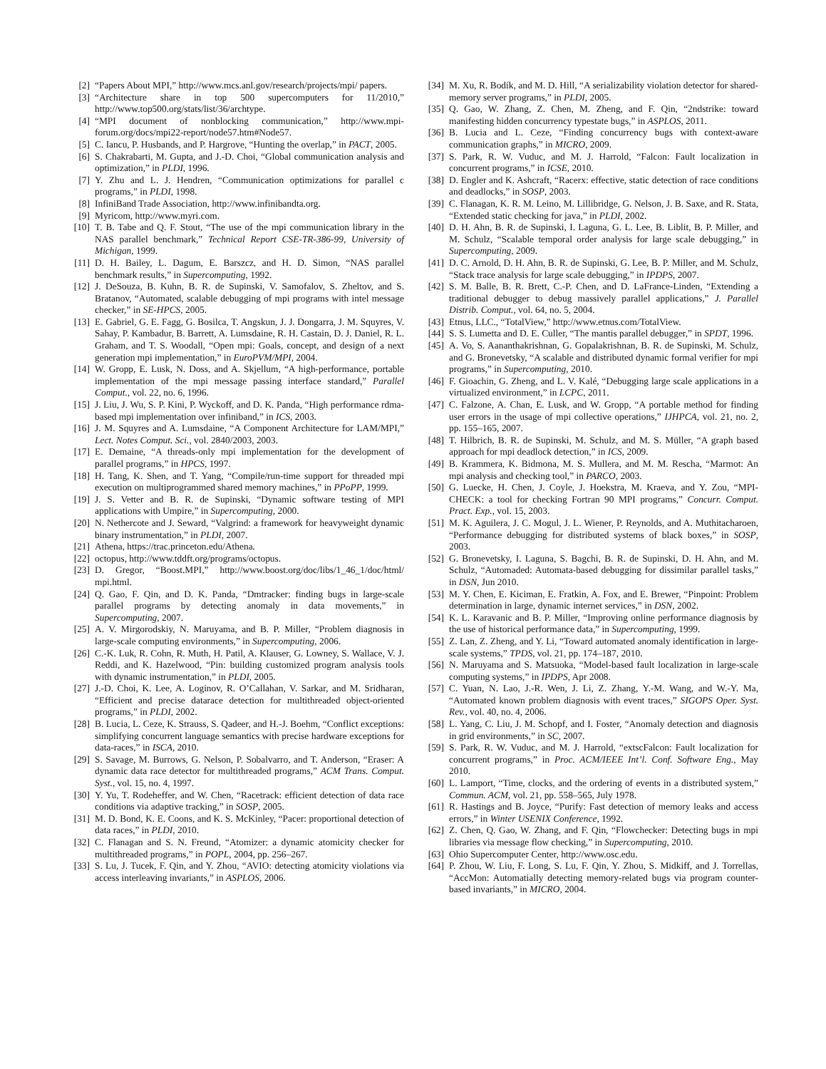[2] “Papers About MPI,” http://www.mcs.anl.gov/research/projects/mpi/ papers.
[3] “Architecture share in top 500 supercomputers for 11/2010,” http://www.top500.org/stats/list/36/archtype.
[4] “MPI document of nonblocking communication,” http://www.mpi-forum.org/docs/mpi22-report/node57.htm#Node57.
[5] C. Iancu, P. Husbands, and P. Hargrove, “Hunting the overlap,” in PACT, 2005.
[6] S. Chakrabarti, M. Gupta, and J.-D. Choi, “Global communication analysis and optimization,” in PLDI, 1996.
[7] Y. Zhu and L. J. Hendren, “Communication optimizations for parallel c programs,” in PLDI, 1998.
[8] InfiniBand Trade Association, http://www.infinibandta.org.
[9] Myricom, http://www.myri.com.
[10] T. B. Tabe and Q. F. Stout, “The use of the mpi communication library in the NAS parallel benchmark,” Technical Report CSE-TR-386-99, University of Michigan, 1999.
[11] D. H. Bailey, L. Dagum, E. Barszcz, and H. D. Simon, “NAS parallel benchmark results,” in Supercomputing, 1992.
[12] J. DeSouza, B. Kuhn, B. R. de Supinski, V. Samofalov, S. Zheltov, and S. Bratanov, “Automated, scalable debugging of mpi programs with intel message checker,” in SE-HPCS, 2005.
[13] E. Gabriel, G. E. Fagg, G. Bosilca, T. Angskun, J. J. Dongarra, J. M. Squyres, V. Sahay, P. Kambadur, B. Barrett, A. Lumsdaine, R. H. Castain, D. J. Daniel, R. L. Graham, and T. S. Woodall, “Open mpi: Goals, concept, and design of a next generation mpi implementation,” in EuroPVM/MPI, 2004.
[14] W. Gropp, E. Lusk, N. Doss, and A. Skjellum, “A high-performance, portable implementation of the mpi message passing interface standard,” Parallel Comput., vol. 22, no. 6, 1996.
[15] J. Liu, J. Wu, S. P. Kini, P. Wyckoff, and D. K. Panda, “High performance rdma-based mpi implementation over infiniband,” in ICS, 2003.
[16] J. M. Squyres and A. Lumsdaine, “A Component Architecture for LAM/MPI,” Lect. Notes Comput. Sci., vol. 2840/2003, 2003.
[17] E. Demaine, “A threads-only mpi implementation for the development of parallel programs,” in HPCS, 1997.
[18] H. Tang, K. Shen, and T. Yang, “Compile/run-time support for threaded mpi execution on multiprogrammed shared memory machines,” in PPoPP, 1999.
[19] J. S. Vetter and B. R. de Supinski, “Dynamic software testing of MPI applications with Umpire,” in Supercomputing, 2000.
[20] N. Nethercote and J. Seward, “Valgrind: a framework for heavyweight dynamic binary instrumentation,” in PLDI, 2007.
[21] Athena, https://trac.princeton.edu/Athena.
[22] octopus, http://www.tddft.org/programs/octopus.
[23] D. Gregor, “Boost.MPI,” http://www.boost.org/doc/libs/1_46_1/doc/html/ mpi.html.
[24] Q. Gao, F. Qin, and D. K. Panda, “Dmtracker: finding bugs in large-scale parallel programs by detecting anomaly in data movements,” in Supercomputing, 2007.
[25] A. V. Mirgorodskiy, N. Maruyama, and B. P. Miller, “Problem diagnosis in large-scale computing environments,” in Supercomputing, 2006.
[26] C.-K. Luk, R. Cohn, R. Muth, H. Patil, A. Klauser, G. Lowney, S. Wallace, V. J. Reddi, and K. Hazelwood, “Pin: building customized program analysis tools with dynamic instrumentation,” in PLDI, 2005.
[27] J.-D. Choi, K. Lee, A. Loginov, R. O’Callahan, V. Sarkar, and M. Sridharan, “Efficient and precise datarace detection for multithreaded object-oriented programs,” in PLDI, 2002.
[28] B. Lucia, L. Ceze, K. Strauss, S. Qadeer, and H.-J. Boehm, “Conflict exceptions: simplifying concurrent language semantics with precise hardware exceptions for data-races,” in ISCA, 2010.
[29] S. Savage, M. Burrows, G. Nelson, P. Sobalvarro, and T. Anderson, “Eraser: A dynamic data race detector for multithreaded programs,” ACM Trans. Comput. Syst., vol. 15, no. 4, 1997.
[30] Y. Yu, T. Rodeheffer, and W. Chen, “Racetrack: efficient detection of data race conditions via adaptive tracking,” in SOSP, 2005.
[31] M. D. Bond, K. E. Coons, and K. S. McKinley, “Pacer: proportional detection of data races,” in PLDI, 2010.
[32] C. Flanagan and S. N. Freund, “Atomizer: a dynamic atomicity checker for multithreaded programs,” in POPL, 2004, pp. 256–267.
[33] S. Lu, J. Tucek, F. Qin, and Y. Zhou, “AVIO: detecting atomicity violations via access interleaving invariants,” in ASPLOS, 2006.
[34] M. Xu, R. Bodík, and M. D. Hill, “A serializability violation detector for shared-memory server programs,” in PLDI, 2005.
[35] Q. Gao, W. Zhang, Z. Chen, M. Zheng, and F. Qin, “2ndstrike: toward manifesting hidden concurrency typestate bugs,” in ASPLOS, 2011.
[36] B. Lucia and L. Ceze, “Finding concurrency bugs with context-aware communication graphs,” in MICRO, 2009.
[37] S. Park, R. W. Vuduc, and M. J. Harrold, “Falcon: Fault localization in concurrent programs,” in ICSE, 2010.
[38] D. Engler and K. Ashcraft, “Racerx: effective, static detection of race conditions and deadlocks,” in SOSP, 2003.
[39] C. Flanagan, K. R. M. Leino, M. Lillibridge, G. Nelson, J. B. Saxe, and R. Stata, “Extended static checking for java,” in PLDI, 2002.
[40] D. H. Ahn, B. R. de Supinski, I. Laguna, G. L. Lee, B. Liblit, B. P. Miller, and M. Schulz, “Scalable temporal order analysis for large scale debugging,” in Supercomputing, 2009.
[41] D. C. Arnold, D. H. Ahn, B. R. de Supinski, G. Lee, B. P. Miller, and M. Schulz, “Stack trace analysis for large scale debugging,” in IPDPS, 2007.
[42] S. M. Balle, B. R. Brett, C.-P. Chen, and D. LaFrance-Linden, “Extending a traditional debugger to debug massively parallel applications,” J. Parallel Distrib. Comput., vol. 64, no. 5, 2004.
[43] Etnus, LLC., “TotalView,” http://www.etnus.com/TotalView.
[44] S. S. Lumetta and D. E. Culler, “The mantis parallel debugger,” in SPDT, 1996.
[45] A. Vo, S. Aananthakrishnan, G. Gopalakrishnan, B. R. de Supinski, M. Schulz, and G. Bronevetsky, “A scalable and distributed dynamic formal verifier for mpi programs,” in Supercomputing, 2010.
[46] F. Gioachin, G. Zheng, and L. V. Kalé, “Debugging large scale applications in a virtualized environment,” in LCPC, 2011.
[47] C. Falzone, A. Chan, E. Lusk, and W. Gropp, “A portable method for finding user errors in the usage of mpi collective operations,” IJHPCA, vol. 21, no. 2, pp. 155–165, 2007.
[48] T. Hilbrich, B. R. de Supinski, M. Schulz, and M. S. Müller, “A graph based approach for mpi deadlock detection,” in ICS, 2009.
[49] B. Krammera, K. Bidmona, M. S. Mullera, and M. M. Rescha, “Marmot: An mpi analysis and checking tool,” in PARCO, 2003.
[50] G. Luecke, H. Chen, J. Coyle, J. Hoekstra, M. Kraeva, and Y. Zou, “MPI-CHECK: a tool for checking Fortran 90 MPI programs,” Concurr. Comput. Pract. Exp., vol. 15, 2003.
[51] M. K. Aguilera, J. C. Mogul, J. L. Wiener, P. Reynolds, and A. Muthitacharoen, “Performance debugging for distributed systems of black boxes,” in SOSP, 2003.
[52] G. Bronevetsky, I. Laguna, S. Bagchi, B. R. de Supinski, D. H. Ahn, and M. Schulz, “Automaded: Automata-based debugging for dissimilar parallel tasks,” in DSN, Jun 2010.
[53] M. Y. Chen, E. Kiciman, E. Fratkin, A. Fox, and E. Brewer, “Pinpoint: Problem determination in large, dynamic internet services,” in DSN, 2002.
[54] K. L. Karavanic and B. P. Miller, “Improving online performance diagnosis by the use of historical performance data,” in Supercomputing, 1999.
[55] Z. Lan, Z. Zheng, and Y. Li, “Toward automated anomaly identification in large-scale systems,” TPDS, vol. 21, pp. 174–187, 2010.
[56] N. Maruyama and S. Matsuoka, “Model-based fault localization in large-scale computing systems,” in IPDPS, Apr 2008.
[57] C. Yuan, N. Lao, J.-R. Wen, J. Li, Z. Zhang, Y.-M. Wang, and W.-Y. Ma, “Automated known problem diagnosis with event traces,” SIGOPS Oper. Syst. Rev., vol. 40, no. 4, 2006.
[58] L. Yang, C. Liu, J. M. Schopf, and I. Foster, “Anomaly detection and diagnosis in grid environments,” in SC, 2007.
[59] S. Park, R. W. Vuduc, and M. J. Harrold, “extscFalcon: Fault localization for concurrent programs,” in Proc. ACM/IEEE Int’l. Conf. Software Eng., May 2010.
[60] L. Lamport, “Time, clocks, and the ordering of events in a distributed system,” Commun. ACM, vol. 21, pp. 558–565, July 1978.
[61] R. Hastings and B. Joyce, “Purify: Fast detection of memory leaks and access errors,” in Winter USENIX Conference, 1992.
[62] Z. Chen, Q. Gao, W. Zhang, and F. Qin, “Flowchecker: Detecting bugs in mpi libraries via message flow checking,” in Supercomputing, 2010.
[63] Ohio Supercomputer Center, http://www.osc.edu.
[64] P. Zhou, W. Liu, F. Long, S. Lu, F. Qin, Y. Zhou, S. Midkiff, and J. Torrellas, “AccMon: Automatially detecting memory-related bugs via program counter-based invariants,” in MICRO, 2004.